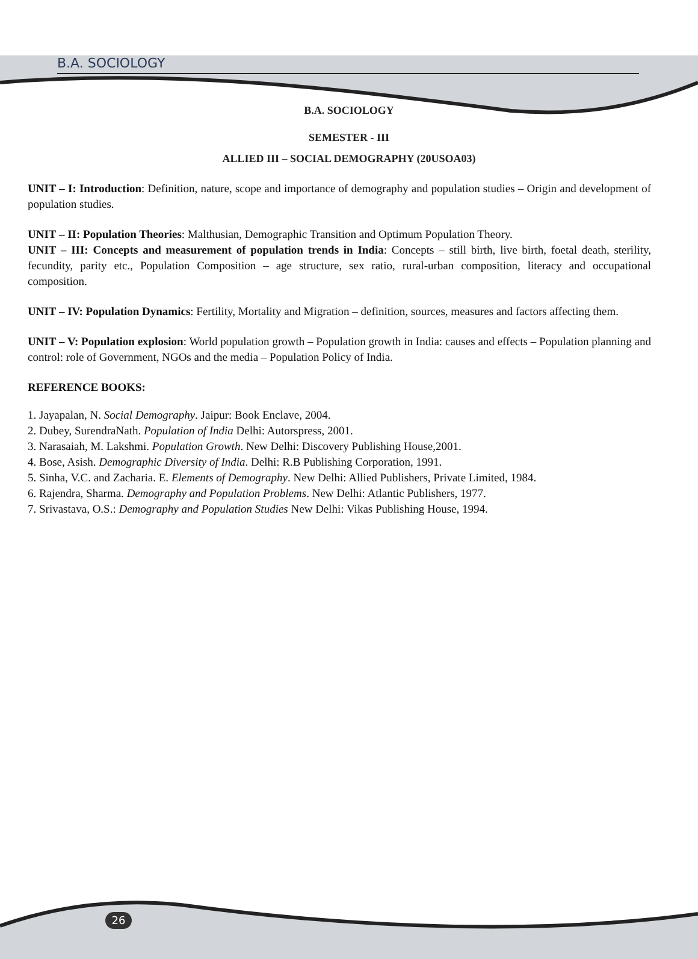B.A. SOCIOLOGY
B.A. SOCIOLOGY
SEMESTER - III
ALLIED III – SOCIAL DEMOGRAPHY (20USOA03)
UNIT – I: Introduction: Definition, nature, scope and importance of demography and population studies – Origin and development of population studies.
UNIT – II: Population Theories: Malthusian, Demographic Transition and Optimum Population Theory.
UNIT – III: Concepts and measurement of population trends in India: Concepts – still birth, live birth, foetal death, sterility, fecundity, parity etc., Population Composition – age structure, sex ratio, rural-urban composition, literacy and occupational composition.
UNIT – IV: Population Dynamics: Fertility, Mortality and Migration – definition, sources, measures and factors affecting them.
UNIT – V: Population explosion: World population growth – Population growth in India: causes and effects – Population planning and control: role of Government, NGOs and the media – Population Policy of India.
REFERENCE BOOKS:
1. Jayapalan, N. Social Demography. Jaipur: Book Enclave, 2004.
2. Dubey, SurendraNath. Population of India Delhi: Autorspress, 2001.
3. Narasaiah, M. Lakshmi. Population Growth. New Delhi: Discovery Publishing House,2001.
4. Bose, Asish. Demographic Diversity of India. Delhi: R.B Publishing Corporation, 1991.
5. Sinha, V.C. and Zacharia. E. Elements of Demography. New Delhi: Allied Publishers, Private Limited, 1984.
6. Rajendra, Sharma. Demography and Population Problems. New Delhi: Atlantic Publishers, 1977.
7. Srivastava, O.S.: Demography and Population Studies New Delhi: Vikas Publishing House, 1994.
26